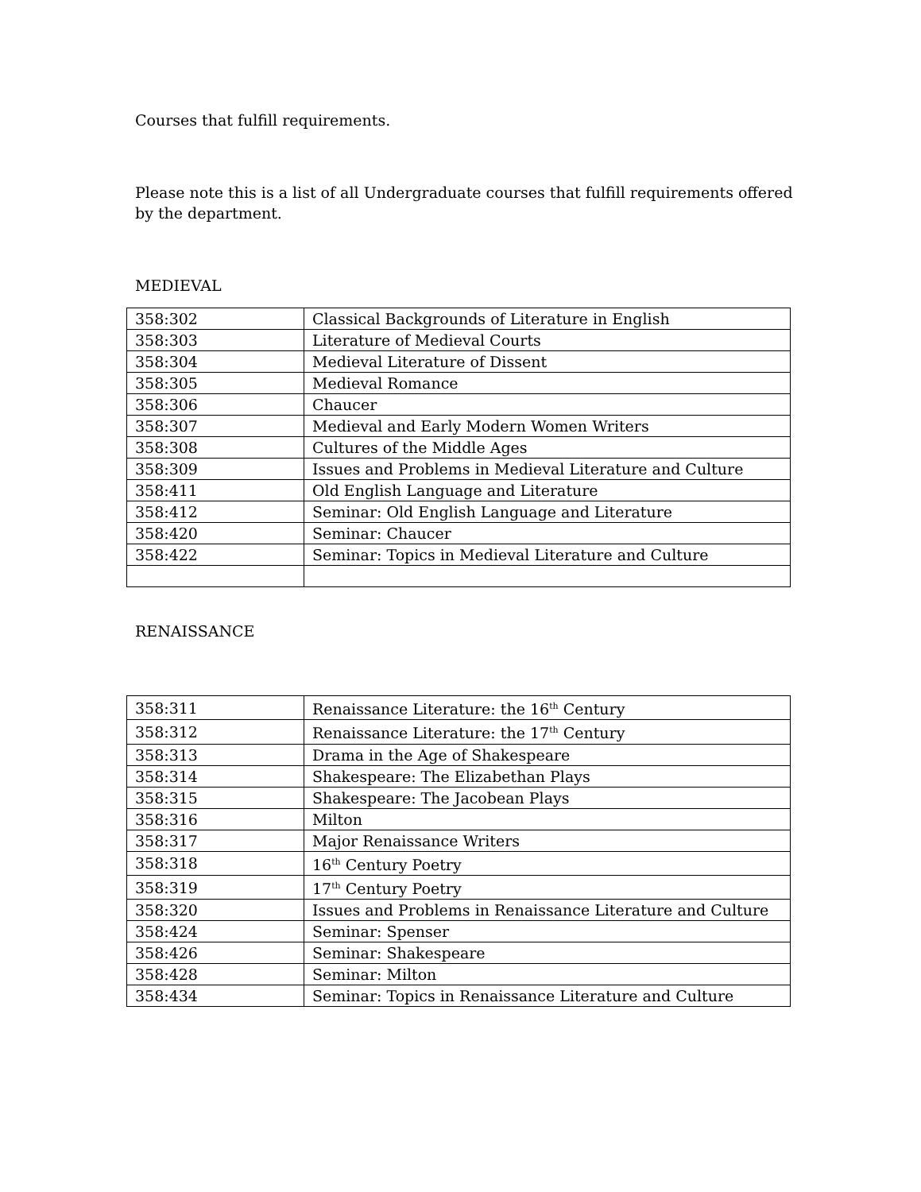Courses that fulfill requirements.
Please note this is a list of all Undergraduate courses that fulfill requirements offered by the department.
MEDIEVAL
| 358:302 | Classical Backgrounds of Literature in English |
| 358:303 | Literature of Medieval Courts |
| 358:304 | Medieval Literature of Dissent |
| 358:305 | Medieval Romance |
| 358:306 | Chaucer |
| 358:307 | Medieval and Early Modern Women Writers |
| 358:308 | Cultures of the Middle Ages |
| 358:309 | Issues and Problems in Medieval Literature and Culture |
| 358:411 | Old English Language and Literature |
| 358:412 | Seminar: Old English Language and Literature |
| 358:420 | Seminar: Chaucer |
| 358:422 | Seminar: Topics in Medieval Literature and Culture |
RENAISSANCE
| 358:311 | Renaissance Literature: the 16<sup>th</sup> Century |
| 358:312 | Renaissance Literature: the 17<sup>th</sup> Century |
| 358:313 | Drama in the Age of Shakespeare |
| 358:314 | Shakespeare: The Elizabethan Plays |
| 358:315 | Shakespeare: The Jacobean Plays |
| 358:316 | Milton |
| 358:317 | Major Renaissance Writers |
| 358:318 | 16<sup>th</sup> Century Poetry |
| 358:319 | 17<sup>th</sup> Century Poetry |
| 358:320 | Issues and Problems in Renaissance Literature and Culture |
| 358:424 | Seminar: Spenser |
| 358:426 | Seminar: Shakespeare |
| 358:428 | Seminar: Milton |
| 358:434 | Seminar: Topics in Renaissance Literature and Culture |